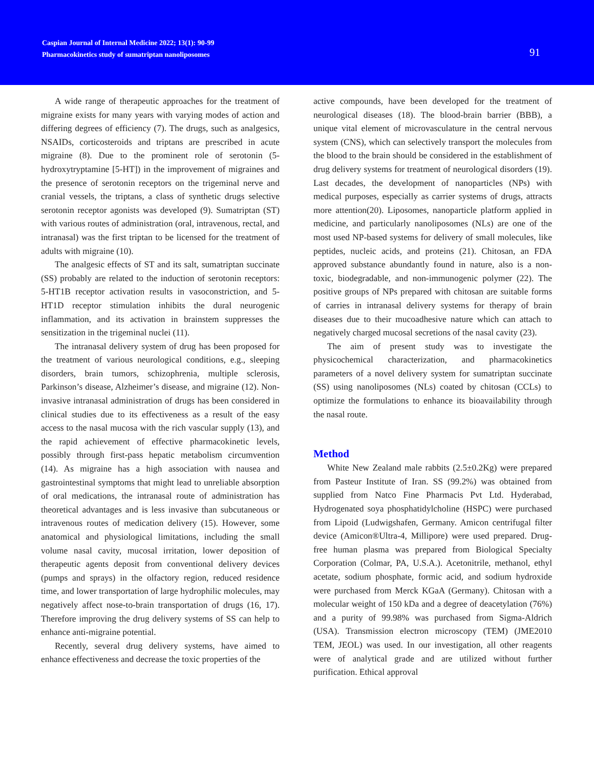Caspian Journal of Internal Medicine 2022; 13(1): 90-99
Pharmacokinetics study of sumatriptan nanoliposomes
91
A wide range of therapeutic approaches for the treatment of migraine exists for many years with varying modes of action and differing degrees of efficiency (7). The drugs, such as analgesics, NSAIDs, corticosteroids and triptans are prescribed in acute migraine (8). Due to the prominent role of serotonin (5-hydroxytryptamine [5-HT]) in the improvement of migraines and the presence of serotonin receptors on the trigeminal nerve and cranial vessels, the triptans, a class of synthetic drugs selective serotonin receptor agonists was developed (9). Sumatriptan (ST) with various routes of administration (oral, intravenous, rectal, and intranasal) was the first triptan to be licensed for the treatment of adults with migraine (10).
The analgesic effects of ST and its salt, sumatriptan succinate (SS) probably are related to the induction of serotonin receptors: 5-HT1B receptor activation results in vasoconstriction, and 5-HT1D receptor stimulation inhibits the dural neurogenic inflammation, and its activation in brainstem suppresses the sensitization in the trigeminal nuclei (11).
The intranasal delivery system of drug has been proposed for the treatment of various neurological conditions, e.g., sleeping disorders, brain tumors, schizophrenia, multiple sclerosis, Parkinson’s disease, Alzheimer’s disease, and migraine (12). Non-invasive intranasal administration of drugs has been considered in clinical studies due to its effectiveness as a result of the easy access to the nasal mucosa with the rich vascular supply (13), and the rapid achievement of effective pharmacokinetic levels, possibly through first-pass hepatic metabolism circumvention (14). As migraine has a high association with nausea and gastrointestinal symptoms that might lead to unreliable absorption of oral medications, the intranasal route of administration has theoretical advantages and is less invasive than subcutaneous or intravenous routes of medication delivery (15). However, some anatomical and physiological limitations, including the small volume nasal cavity, mucosal irritation, lower deposition of therapeutic agents deposit from conventional delivery devices (pumps and sprays) in the olfactory region, reduced residence time, and lower transportation of large hydrophilic molecules, may negatively affect nose-to-brain transportation of drugs (16, 17). Therefore improving the drug delivery systems of SS can help to enhance anti-migraine potential.
Recently, several drug delivery systems, have aimed to enhance effectiveness and decrease the toxic properties of the
active compounds, have been developed for the treatment of neurological diseases (18). The blood-brain barrier (BBB), a unique vital element of microvasculature in the central nervous system (CNS), which can selectively transport the molecules from the blood to the brain should be considered in the establishment of drug delivery systems for treatment of neurological disorders (19). Last decades, the development of nanoparticles (NPs) with medical purposes, especially as carrier systems of drugs, attracts more attention(20). Liposomes, nanoparticle platform applied in medicine, and particularly nanoliposomes (NLs) are one of the most used NP-based systems for delivery of small molecules, like peptides, nucleic acids, and proteins (21). Chitosan, an FDA approved substance abundantly found in nature, also is a non-toxic, biodegradable, and non-immunogenic polymer (22). The positive groups of NPs prepared with chitosan are suitable forms of carries in intranasal delivery systems for therapy of brain diseases due to their mucoadhesive nature which can attach to negatively charged mucosal secretions of the nasal cavity (23).
The aim of present study was to investigate the physicochemical characterization, and pharmacokinetics parameters of a novel delivery system for sumatriptan succinate (SS) using nanoliposomes (NLs) coated by chitosan (CCLs) to optimize the formulations to enhance its bioavailability through the nasal route.
Method
White New Zealand male rabbits (2.5±0.2Kg) were prepared from Pasteur Institute of Iran. SS (99.2%) was obtained from supplied from Natco Fine Pharmacis Pvt Ltd. Hyderabad, Hydrogenated soya phosphatidylcholine (HSPC) were purchased from Lipoid (Ludwigshafen, Germany. Amicon centrifugal filter device (Amicon®Ultra-4, Millipore) were used prepared. Drug-free human plasma was prepared from Biological Specialty Corporation (Colmar, PA, U.S.A.). Acetonitrile, methanol, ethyl acetate, sodium phosphate, formic acid, and sodium hydroxide were purchased from Merck KGaA (Germany). Chitosan with a molecular weight of 150 kDa and a degree of deacetylation (76%) and a purity of 99.98% was purchased from Sigma-Aldrich (USA). Transmission electron microscopy (TEM) (JME2010 TEM, JEOL) was used. In our investigation, all other reagents were of analytical grade and are utilized without further purification. Ethical approval